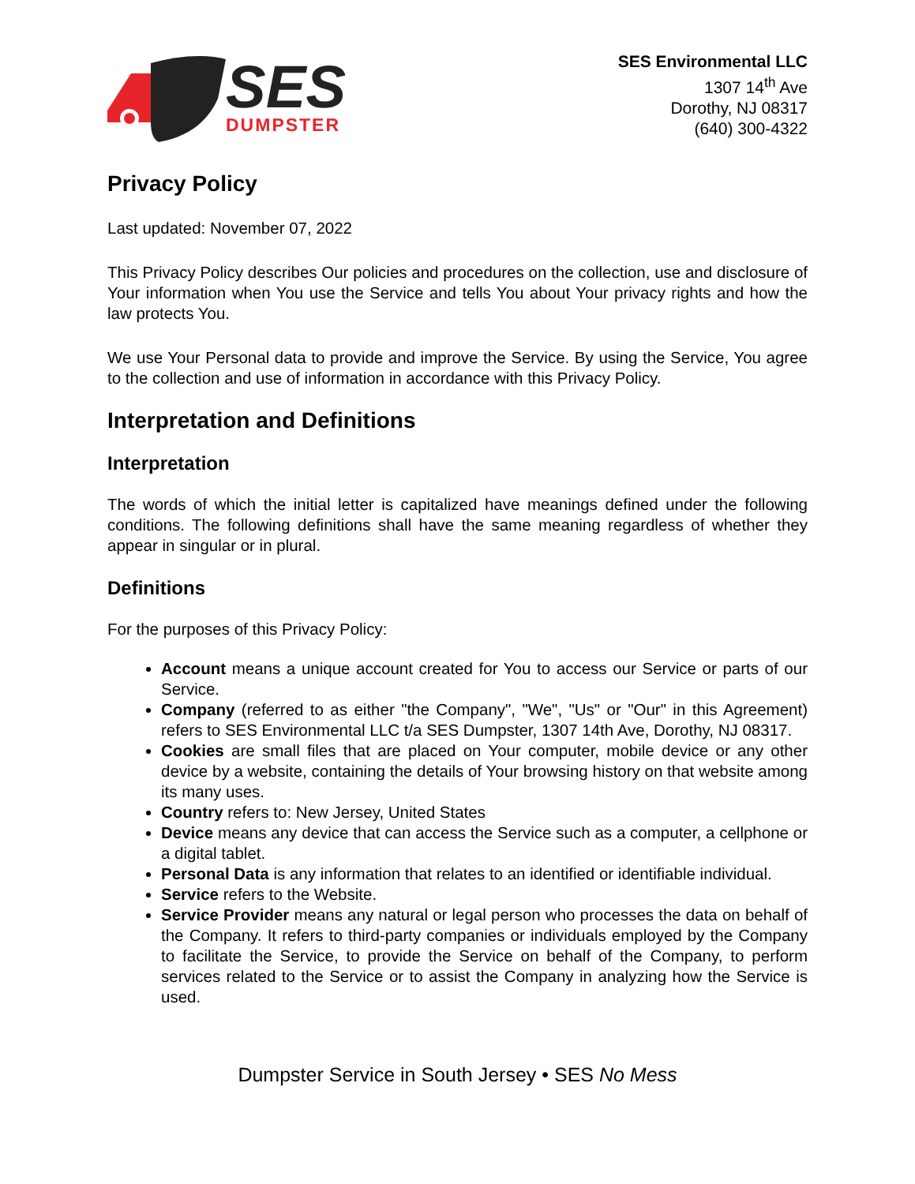SES
DUMPSTER
SES Environmental LLC
1307 14<sup>th</sup> Ave
Dorothy, NJ 08317
(640) 300-4322
Privacy Policy
Last updated: November 07, 2022
This Privacy Policy describes Our policies and procedures on the collection, use and disclosure of Your information when You use the Service and tells You about Your privacy rights and how the law protects You.
We use Your Personal data to provide and improve the Service. By using the Service, You agree to the collection and use of information in accordance with this Privacy Policy.
Interpretation and Definitions
Interpretation
The words of which the initial letter is capitalized have meanings defined under the following conditions. The following definitions shall have the same meaning regardless of whether they appear in singular or in plural.
Definitions
For the purposes of this Privacy Policy:
Account means a unique account created for You to access our Service or parts of our Service.
Company (referred to as either "the Company", "We", "Us" or "Our" in this Agreement) refers to SES Environmental LLC t/a SES Dumpster, 1307 14th Ave, Dorothy, NJ 08317.
Cookies are small files that are placed on Your computer, mobile device or any other device by a website, containing the details of Your browsing history on that website among its many uses.
Country refers to: New Jersey, United States
Device means any device that can access the Service such as a computer, a cellphone or a digital tablet.
Personal Data is any information that relates to an identified or identifiable individual.
Service refers to the Website.
Service Provider means any natural or legal person who processes the data on behalf of the Company. It refers to third-party companies or individuals employed by the Company to facilitate the Service, to provide the Service on behalf of the Company, to perform services related to the Service or to assist the Company in analyzing how the Service is used.
Dumpster Service in South Jersey • SES No Mess